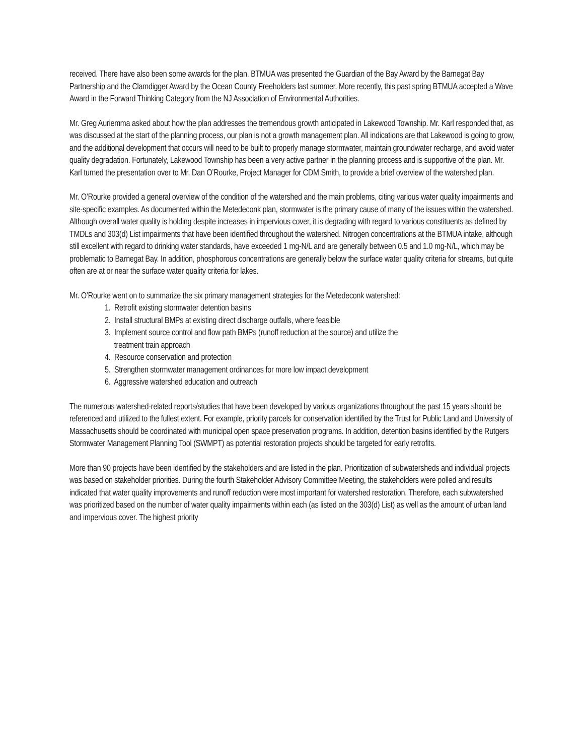received. There have also been some awards for the plan. BTMUA was presented the Guardian of the Bay Award by the Barnegat Bay Partnership and the Clamdigger Award by the Ocean County Freeholders last summer. More recently, this past spring BTMUA accepted a Wave Award in the Forward Thinking Category from the NJ Association of Environmental Authorities.
Mr. Greg Auriemma asked about how the plan addresses the tremendous growth anticipated in Lakewood Township. Mr. Karl responded that, as was discussed at the start of the planning process, our plan is not a growth management plan. All indications are that Lakewood is going to grow, and the additional development that occurs will need to be built to properly manage stormwater, maintain groundwater recharge, and avoid water quality degradation. Fortunately, Lakewood Township has been a very active partner in the planning process and is supportive of the plan. Mr. Karl turned the presentation over to Mr. Dan O’Rourke, Project Manager for CDM Smith, to provide a brief overview of the watershed plan.
Mr. O’Rourke provided a general overview of the condition of the watershed and the main problems, citing various water quality impairments and site-specific examples. As documented within the Metedeconk plan, stormwater is the primary cause of many of the issues within the watershed. Although overall water quality is holding despite increases in impervious cover, it is degrading with regard to various constituents as defined by TMDLs and 303(d) List impairments that have been identified throughout the watershed. Nitrogen concentrations at the BTMUA intake, although still excellent with regard to drinking water standards, have exceeded 1 mg-N/L and are generally between 0.5 and 1.0 mg-N/L, which may be problematic to Barnegat Bay. In addition, phosphorous concentrations are generally below the surface water quality criteria for streams, but quite often are at or near the surface water quality criteria for lakes.
Mr. O’Rourke went on to summarize the six primary management strategies for the Metedeconk watershed:
1. Retrofit existing stormwater detention basins
2. Install structural BMPs at existing direct discharge outfalls, where feasible
3. Implement source control and flow path BMPs (runoff reduction at the source) and utilize the
treatment train approach
4. Resource conservation and protection
5. Strengthen stormwater management ordinances for more low impact development
6. Aggressive watershed education and outreach
The numerous watershed-related reports/studies that have been developed by various organizations throughout the past 15 years should be referenced and utilized to the fullest extent. For example, priority parcels for conservation identified by the Trust for Public Land and University of Massachusetts should be coordinated with municipal open space preservation programs. In addition, detention basins identified by the Rutgers Stormwater Management Planning Tool (SWMPT) as potential restoration projects should be targeted for early retrofits.
More than 90 projects have been identified by the stakeholders and are listed in the plan. Prioritization of subwatersheds and individual projects was based on stakeholder priorities. During the fourth Stakeholder Advisory Committee Meeting, the stakeholders were polled and results indicated that water quality improvements and runoff reduction were most important for watershed restoration. Therefore, each subwatershed was prioritized based on the number of water quality impairments within each (as listed on the 303(d) List) as well as the amount of urban land and impervious cover. The highest priority